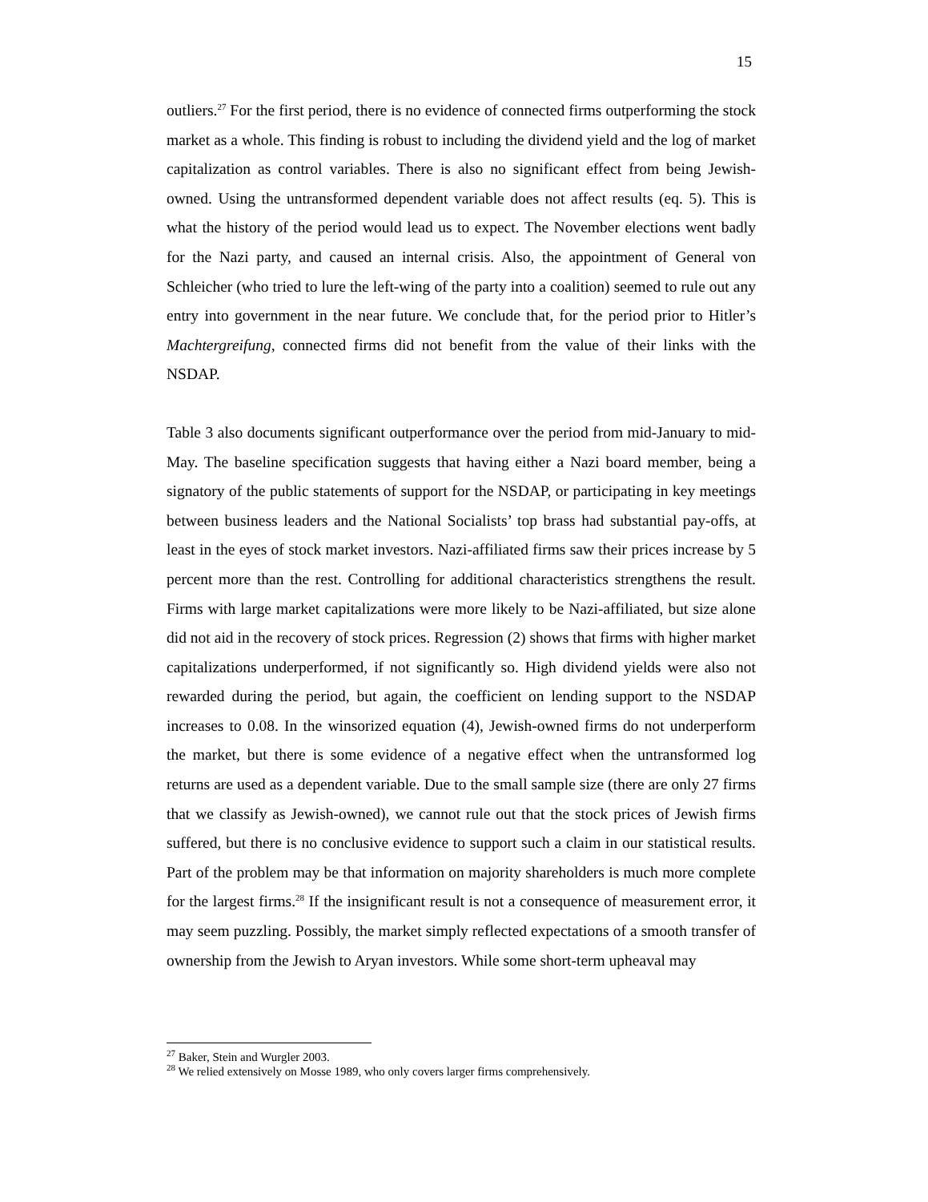15
outliers.<sup>27</sup> For the first period, there is no evidence of connected firms outperforming the stock market as a whole. This finding is robust to including the dividend yield and the log of market capitalization as control variables. There is also no significant effect from being Jewish-owned. Using the untransformed dependent variable does not affect results (eq. 5). This is what the history of the period would lead us to expect. The November elections went badly for the Nazi party, and caused an internal crisis. Also, the appointment of General von Schleicher (who tried to lure the left-wing of the party into a coalition) seemed to rule out any entry into government in the near future. We conclude that, for the period prior to Hitler’s Machtergreifung, connected firms did not benefit from the value of their links with the NSDAP.
Table 3 also documents significant outperformance over the period from mid-January to mid-May. The baseline specification suggests that having either a Nazi board member, being a signatory of the public statements of support for the NSDAP, or participating in key meetings between business leaders and the National Socialists’ top brass had substantial pay-offs, at least in the eyes of stock market investors. Nazi-affiliated firms saw their prices increase by 5 percent more than the rest. Controlling for additional characteristics strengthens the result. Firms with large market capitalizations were more likely to be Nazi-affiliated, but size alone did not aid in the recovery of stock prices. Regression (2) shows that firms with higher market capitalizations underperformed, if not significantly so. High dividend yields were also not rewarded during the period, but again, the coefficient on lending support to the NSDAP increases to 0.08. In the winsorized equation (4), Jewish-owned firms do not underperform the market, but there is some evidence of a negative effect when the untransformed log returns are used as a dependent variable. Due to the small sample size (there are only 27 firms that we classify as Jewish-owned), we cannot rule out that the stock prices of Jewish firms suffered, but there is no conclusive evidence to support such a claim in our statistical results. Part of the problem may be that information on majority shareholders is much more complete for the largest firms.<sup>28</sup> If the insignificant result is not a consequence of measurement error, it may seem puzzling. Possibly, the market simply reflected expectations of a smooth transfer of ownership from the Jewish to Aryan investors. While some short-term upheaval may
<sup>27</sup> Baker, Stein and Wurgler 2003.
<sup>28</sup> We relied extensively on Mosse 1989, who only covers larger firms comprehensively.